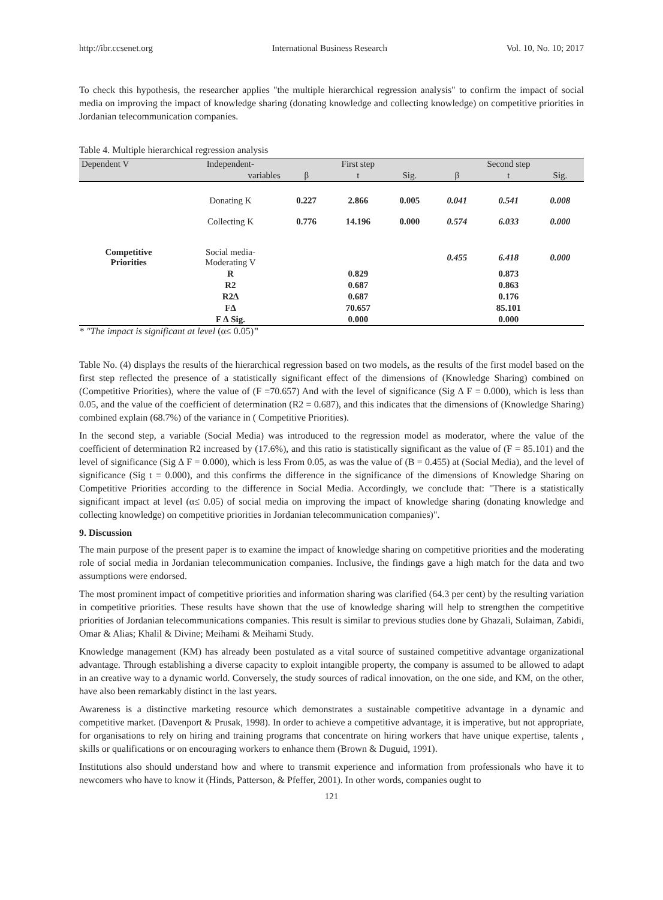http://ibr.ccsenet.org International Business Research Vol. 10, No. 10; 2017
To check this hypothesis, the researcher applies "the multiple hierarchical regression analysis" to confirm the impact of social media on improving the impact of knowledge sharing (donating knowledge and collecting knowledge) on competitive priorities in Jordanian telecommunication companies.
Table 4. Multiple hierarchical regression analysis
| Dependent V | Independent- | First step | | | Second step | | |
| --- | --- | --- | --- | --- | --- | --- | --- |
| | variables | β | t | Sig. | β | t | Sig. |
| | Donating K | 0.227 | 2.866 | 0.005 | 0.041 | 0.541 | 0.008 |
| | Collecting K | 0.776 | 14.196 | 0.000 | 0.574 | 6.033 | 0.000 |
| Competitive Priorities | Social media- Moderating V | | | | 0.455 | 6.418 | 0.000 |
| | R | | 0.829 | | | 0.873 | |
| | R2 | | 0.687 | | | 0.863 | |
| | R2∆ | | 0.687 | | | 0.176 | |
| | F∆ | | 70.657 | | | 85.101 | |
| | F ∆ Sig. | | 0.000 | | | 0.000 | |
* "The impact is significant at level (α≤ 0.05)"
Table No. (4) displays the results of the hierarchical regression based on two models, as the results of the first model based on the first step reflected the presence of a statistically significant effect of the dimensions of (Knowledge Sharing) combined on (Competitive Priorities), where the value of (F =70.657) And with the level of significance (Sig ∆ F = 0.000), which is less than 0.05, and the value of the coefficient of determination (R2 = 0.687), and this indicates that the dimensions of (Knowledge Sharing) combined explain (68.7%) of the variance in ( Competitive Priorities).
In the second step, a variable (Social Media) was introduced to the regression model as moderator, where the value of the coefficient of determination R2 increased by (17.6%), and this ratio is statistically significant as the value of (F = 85.101) and the level of significance (Sig ∆ F = 0.000), which is less From 0.05, as was the value of (B = 0.455) at (Social Media), and the level of significance (Sig t = 0.000), and this confirms the difference in the significance of the dimensions of Knowledge Sharing on Competitive Priorities according to the difference in Social Media. Accordingly, we conclude that: "There is a statistically significant impact at level (α≤ 0.05) of social media on improving the impact of knowledge sharing (donating knowledge and collecting knowledge) on competitive priorities in Jordanian telecommunication companies)".
9. Discussion
The main purpose of the present paper is to examine the impact of knowledge sharing on competitive priorities and the moderating role of social media in Jordanian telecommunication companies. Inclusive, the findings gave a high match for the data and two assumptions were endorsed.
The most prominent impact of competitive priorities and information sharing was clarified (64.3 per cent) by the resulting variation in competitive priorities. These results have shown that the use of knowledge sharing will help to strengthen the competitive priorities of Jordanian telecommunications companies. This result is similar to previous studies done by Ghazali, Sulaiman, Zabidi, Omar & Alias; Khalil & Divine; Meihami & Meihami Study.
Knowledge management (KM) has already been postulated as a vital source of sustained competitive advantage organizational advantage. Through establishing a diverse capacity to exploit intangible property, the company is assumed to be allowed to adapt in an creative way to a dynamic world. Conversely, the study sources of radical innovation, on the one side, and KM, on the other, have also been remarkably distinct in the last years.
Awareness is a distinctive marketing resource which demonstrates a sustainable competitive advantage in a dynamic and competitive market. (Davenport & Prusak, 1998). In order to achieve a competitive advantage, it is imperative, but not appropriate, for organisations to rely on hiring and training programs that concentrate on hiring workers that have unique expertise, talents , skills or qualifications or on encouraging workers to enhance them (Brown & Duguid, 1991).
Institutions also should understand how and where to transmit experience and information from professionals who have it to newcomers who have to know it (Hinds, Patterson, & Pfeffer, 2001). In other words, companies ought to
121